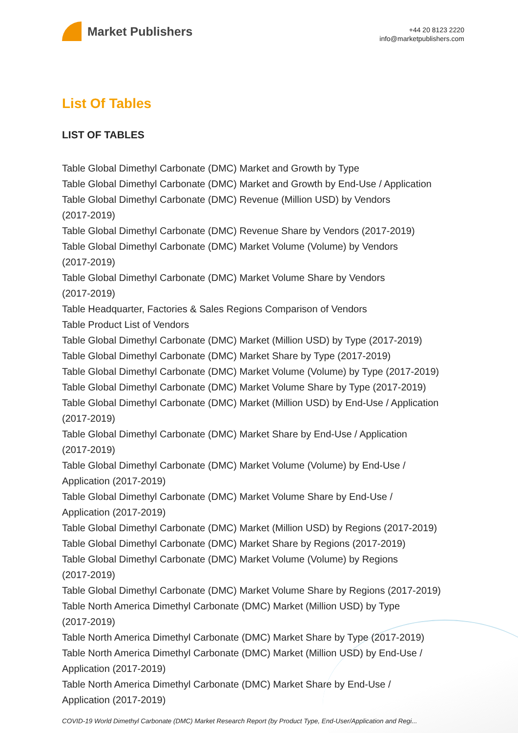Market Publishers
+44 20 8123 2220
info@marketpublishers.com
List Of Tables
LIST OF TABLES
Table Global Dimethyl Carbonate (DMC) Market and Growth by Type
Table Global Dimethyl Carbonate (DMC) Market and Growth by End-Use / Application
Table Global Dimethyl Carbonate (DMC) Revenue (Million USD) by Vendors
(2017-2019)
Table Global Dimethyl Carbonate (DMC) Revenue Share by Vendors (2017-2019)
Table Global Dimethyl Carbonate (DMC) Market Volume (Volume) by Vendors
(2017-2019)
Table Global Dimethyl Carbonate (DMC) Market Volume Share by Vendors
(2017-2019)
Table Headquarter, Factories & Sales Regions Comparison of Vendors
Table Product List of Vendors
Table Global Dimethyl Carbonate (DMC) Market (Million USD) by Type (2017-2019)
Table Global Dimethyl Carbonate (DMC) Market Share by Type (2017-2019)
Table Global Dimethyl Carbonate (DMC) Market Volume (Volume) by Type (2017-2019)
Table Global Dimethyl Carbonate (DMC) Market Volume Share by Type (2017-2019)
Table Global Dimethyl Carbonate (DMC) Market (Million USD) by End-Use / Application
(2017-2019)
Table Global Dimethyl Carbonate (DMC) Market Share by End-Use / Application
(2017-2019)
Table Global Dimethyl Carbonate (DMC) Market Volume (Volume) by End-Use /
Application (2017-2019)
Table Global Dimethyl Carbonate (DMC) Market Volume Share by End-Use /
Application (2017-2019)
Table Global Dimethyl Carbonate (DMC) Market (Million USD) by Regions (2017-2019)
Table Global Dimethyl Carbonate (DMC) Market Share by Regions (2017-2019)
Table Global Dimethyl Carbonate (DMC) Market Volume (Volume) by Regions
(2017-2019)
Table Global Dimethyl Carbonate (DMC) Market Volume Share by Regions (2017-2019)
Table North America Dimethyl Carbonate (DMC) Market (Million USD) by Type
(2017-2019)
Table North America Dimethyl Carbonate (DMC) Market Share by Type (2017-2019)
Table North America Dimethyl Carbonate (DMC) Market (Million USD) by End-Use /
Application (2017-2019)
Table North America Dimethyl Carbonate (DMC) Market Share by End-Use /
Application (2017-2019)
COVID-19 World Dimethyl Carbonate (DMC) Market Research Report (by Product Type, End-User/Application and Regi...